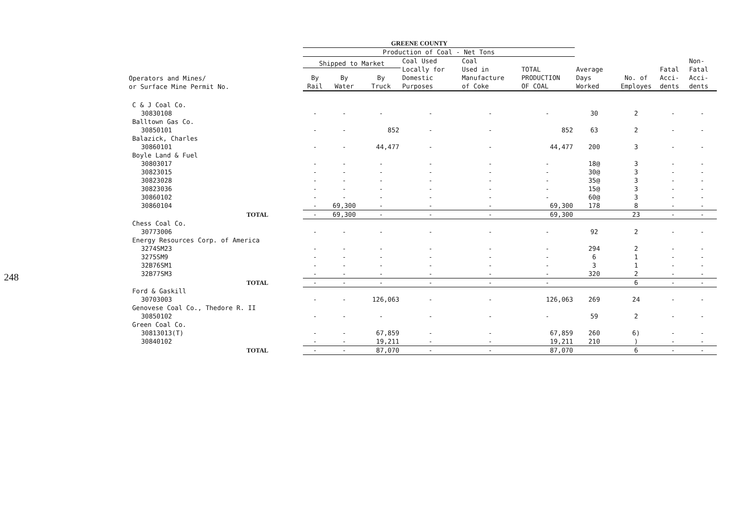248
GREENE COUNTY
| | Production of Coal - Net Tons | | | | | | | | | |
| --- | --- | --- | --- | --- | --- | --- | --- | --- | --- | --- |
| Operators and Mines/ or Surface Mine Permit No. | Shipped to Market | | | Coal Used Locally for Domestic Purposes | Coal Used in Manufacture of Coke | TOTAL PRODUCTION OF COAL | Average Days Worked | No. of Employes | Fatal Acci- dents | Non- Fatal Acci- dents |
| | By Rail | By Water | By Truck | | | | | | | |
| C & J Coal Co. | | | | | | | | | | |
| 30830108 | - | - | - | - | - | - | 30 | 2 | - | - |
| Balltown Gas Co. | | | | | | | | | | |
| 30850101 | - | - | 852 | - | - | 852 | 63 | 2 | - | - |
| Balazick, Charles | | | | | | | | | | |
| 30860101 | - | - | 44,477 | - | - | 44,477 | 200 | 3 | - | - |
| Boyle Land & Fuel | | | | | | | | | | |
| 30803017 | - | - | - | - | - | - | 18@ | 3 | - | - |
| 30823015 | - | - | - | - | - | - | 30@ | 3 | - | - |
| 30823028 | - | - | - | - | - | - | 35@ | 3 | - | - |
| 30823036 | - | - | - | - | - | - | 15@ | 3 | - | - |
| 30860102 | - | - | - | - | - | - | 60@ | 3 | - | - |
| 30860104 | - | 69,300 | - | - | - | 69,300 | 178 | 8 | - | - |
| TOTAL | - | 69,300 | - | - | - | 69,300 | | 23 | - | - |
| Chess Coal Co. | | | | | | | | | | |
| 30773006 | - | - | - | - | - | - | 92 | 2 | - | - |
| Energy Resources Corp. of America | | | | | | | | | | |
| 3274SM23 | - | - | - | - | - | - | 294 | 2 | - | - |
| 3275SM9 | - | - | - | - | - | - | 6 | 1 | - | - |
| 32B76SM1 | - | - | - | - | - | - | 3 | 1 | - | - |
| 32B77SM3 | - | - | - | - | - | - | 320 | 2 | - | - |
| TOTAL | - | - | - | - | - | - | | 6 | - | - |
| Ford & Gaskill | | | | | | | | | | |
| 30703003 | - | - | 126,063 | - | - | 126,063 | 269 | 24 | - | - |
| Genovese Coal Co., Thedore R. II | | | | | | | | | | |
| 30850102 | - | - | - | - | - | - | 59 | 2 | - | - |
| Green Coal Co. | | | | | | | | | | |
| 30813013(T) | - | - | 67,859 | - | - | 67,859 | 260 | 6) | - | - |
| 30840102 | - | - | 19,211 | - | - | 19,211 | 210 | ) | - | - |
| TOTAL | - | - | 87,070 | - | - | 87,070 | | 6 | - | - |